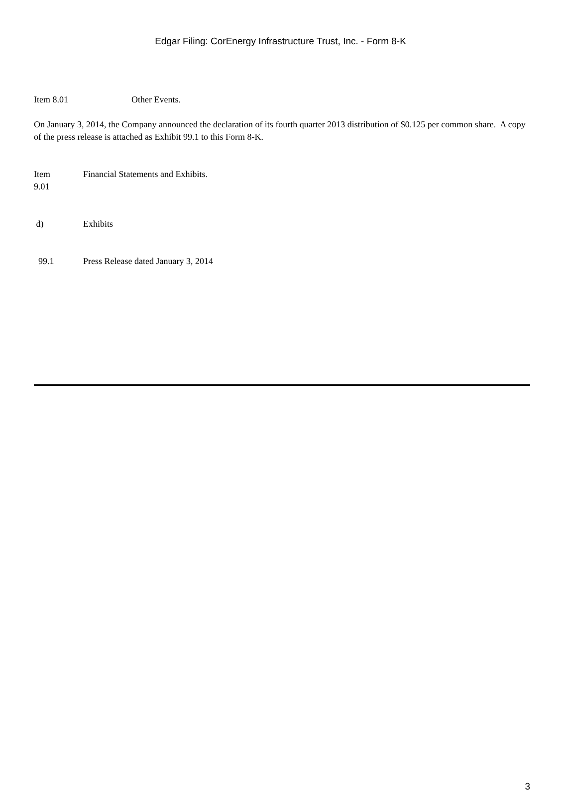Edgar Filing: CorEnergy Infrastructure Trust, Inc. - Form 8-K
Item 8.01 Other Events.
On January 3, 2014, the Company announced the declaration of its fourth quarter 2013 distribution of $0.125 per common share. A copy of the press release is attached as Exhibit 99.1 to this Form 8-K.
Item
9.01
Financial Statements and Exhibits.
d) Exhibits
99.1 Press Release dated January 3, 2014
3